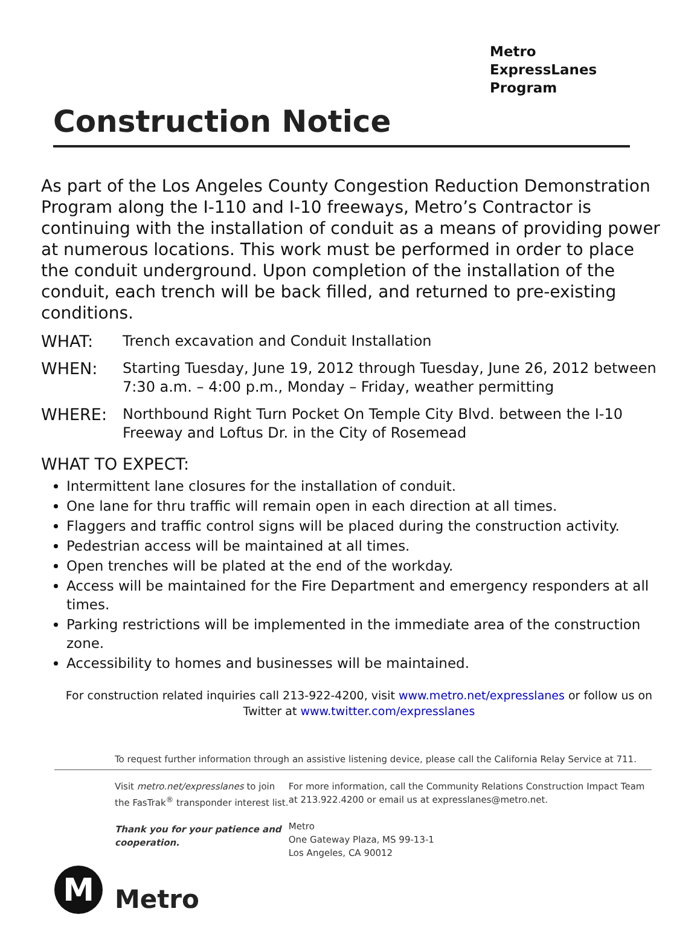Metro ExpressLanes
Program
Construction Notice
As part of the Los Angeles County Congestion Reduction Demonstration Program along the I-110 and I-10 freeways, Metro’s Contractor is continuing with the installation of conduit as a means of providing power at numerous locations. This work must be performed in order to place the conduit underground. Upon completion of the installation of the conduit, each trench will be back filled, and returned to pre-existing conditions.
WHAT: Trench excavation and Conduit Installation
WHEN: Starting Tuesday, June 19, 2012 through Tuesday, June 26, 2012 between 7:30 a.m. – 4:00 p.m., Monday – Friday, weather permitting
WHERE: Northbound Right Turn Pocket On Temple City Blvd. between the I-10 Freeway and Loftus Dr. in the City of Rosemead
WHAT TO EXPECT:
Intermittent lane closures for the installation of conduit.
One lane for thru traffic will remain open in each direction at all times.
Flaggers and traffic control signs will be placed during the construction activity.
Pedestrian access will be maintained at all times.
Open trenches will be plated at the end of the workday.
Access will be maintained for the Fire Department and emergency responders at all times.
Parking restrictions will be implemented in the immediate area of the construction zone.
Accessibility to homes and businesses will be maintained.
For construction related inquiries call 213-922-4200, visit www.metro.net/expresslanes or follow us on Twitter at www.twitter.com/expresslanes
To request further information through an assistive listening device, please call the California Relay Service at 711.
Visit metro.net/expresslanes to join the FasTrak<sup>®</sup> transponder interest list.
Thank you for your patience and cooperation.
For more information, call the Community Relations Construction Impact Team at 213.922.4200 or email us at expresslanes@metro.net.
Metro
One Gateway Plaza, MS 99-13-1
Los Angeles, CA 90012
M
Metro